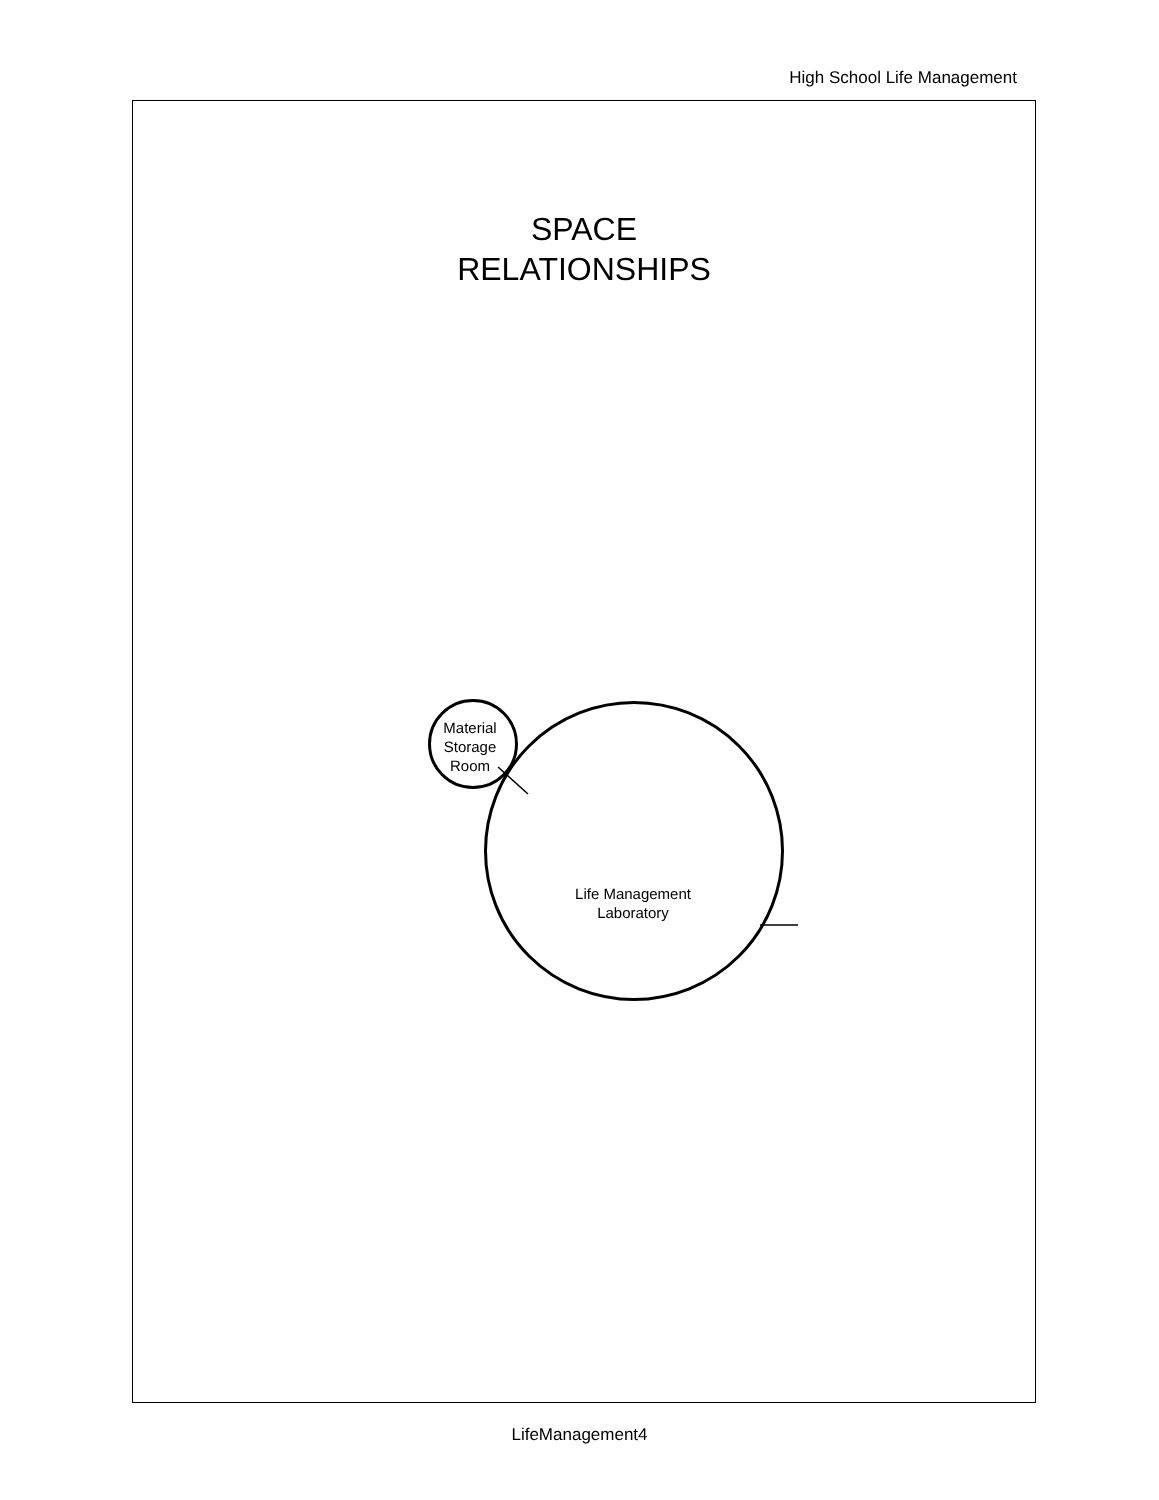High School Life Management
SPACE
RELATIONSHIPS
Material Storage Room
Life Management Laboratory
LifeManagement4